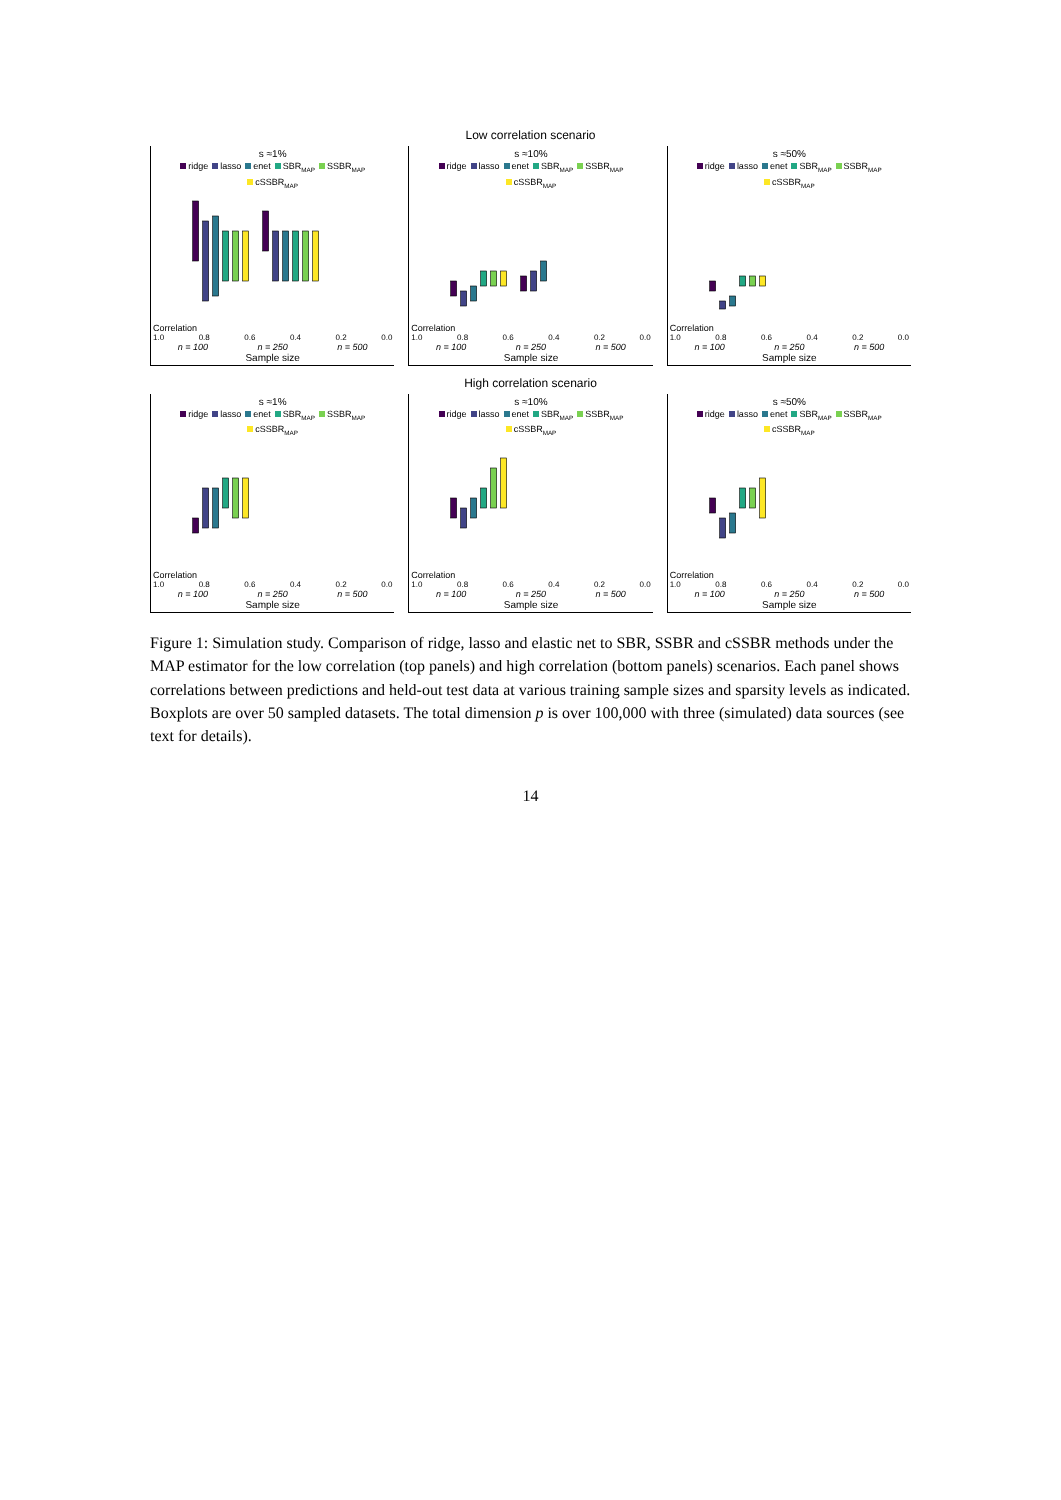Low correlation scenario
s ≈1%
ridge lasso enet SBR<sub>MAP</sub> SSBR<sub>MAP</sub> cSSBR<sub>MAP</sub>
Correlation
1.0 0.8 0.6 0.4 0.2 0.0
n = 100 n = 250 n = 500
Sample size
s ≈10%
ridge lasso enet SBR<sub>MAP</sub> SSBR<sub>MAP</sub> cSSBR<sub>MAP</sub>
Correlation
1.0 0.8 0.6 0.4 0.2 0.0
n = 100 n = 250 n = 500
Sample size
s ≈50%
ridge lasso enet SBR<sub>MAP</sub> SSBR<sub>MAP</sub> cSSBR<sub>MAP</sub>
Correlation
1.0 0.8 0.6 0.4 0.2 0.0
n = 100 n = 250 n = 500
Sample size
High correlation scenario
s ≈1%
ridge lasso enet SBR<sub>MAP</sub> SSBR<sub>MAP</sub> cSSBR<sub>MAP</sub>
Correlation
1.0 0.8 0.6 0.4 0.2 0.0
n = 100 n = 250 n = 500
Sample size
s ≈10%
ridge lasso enet SBR<sub>MAP</sub> SSBR<sub>MAP</sub> cSSBR<sub>MAP</sub>
Correlation
1.0 0.8 0.6 0.4 0.2 0.0
n = 100 n = 250 n = 500
Sample size
s ≈50%
ridge lasso enet SBR<sub>MAP</sub> SSBR<sub>MAP</sub> cSSBR<sub>MAP</sub>
Correlation
1.0 0.8 0.6 0.4 0.2 0.0
n = 100 n = 250 n = 500
Sample size
Figure 1: Simulation study. Comparison of ridge, lasso and elastic net to SBR, SSBR and cSSBR methods under the MAP estimator for the low correlation (top panels) and high correlation (bottom panels) scenarios. Each panel shows correlations between predictions and held-out test data at various training sample sizes and sparsity levels as indicated. Boxplots are over 50 sampled datasets. The total dimension p is over 100,000 with three (simulated) data sources (see text for details).
14